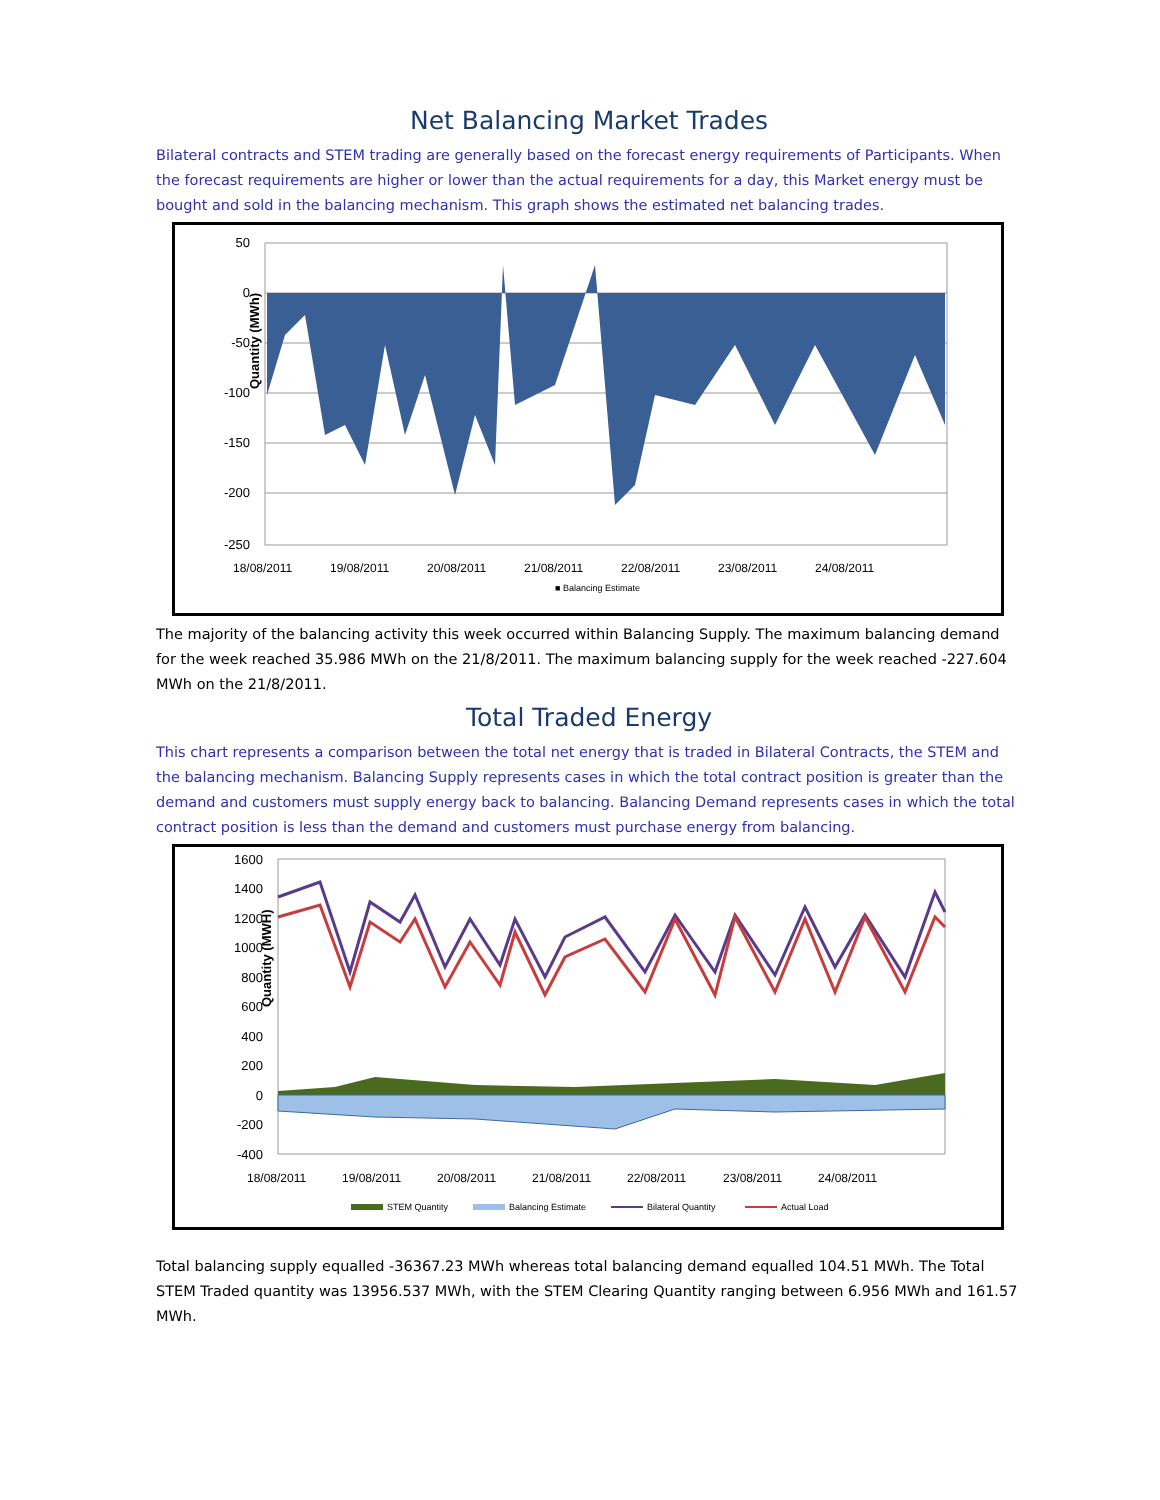Net Balancing Market Trades
Bilateral contracts and STEM trading are generally based on the forecast energy requirements of Participants. When the forecast requirements are higher or lower than the actual requirements for a day, this Market energy must be bought and sold in the balancing mechanism. This graph shows the estimated net balancing trades.
Quantity (MWh)
50
0
-50
-100
-150
-200
-250
18/08/2011
19/08/2011
20/08/2011
21/08/2011
22/08/2011
23/08/2011
24/08/2011
■ Balancing Estimate
The majority of the balancing activity this week occurred within Balancing Supply. The maximum balancing demand for the week reached 35.986 MWh on the 21/8/2011. The maximum balancing supply for the week reached -227.604 MWh on the 21/8/2011.
Total Traded Energy
This chart represents a comparison between the total net energy that is traded in Bilateral Contracts, the STEM and the balancing mechanism. Balancing Supply represents cases in which the total contract position is greater than the demand and customers must supply energy back to balancing. Balancing Demand represents cases in which the total contract position is less than the demand and customers must purchase energy from balancing.
Quantity (MWH)
1600
1400
1200
1000
800
600
400
200
0
-200
-400
18/08/2011
19/08/2011
20/08/2011
21/08/2011
22/08/2011
23/08/2011
24/08/2011
STEM Quantity
Balancing Estimate
Bilateral Quantity
Actual Load
Total balancing supply equalled -36367.23 MWh whereas total balancing demand equalled 104.51 MWh. The Total STEM Traded quantity was 13956.537 MWh, with the STEM Clearing Quantity ranging between 6.956 MWh and 161.57 MWh.